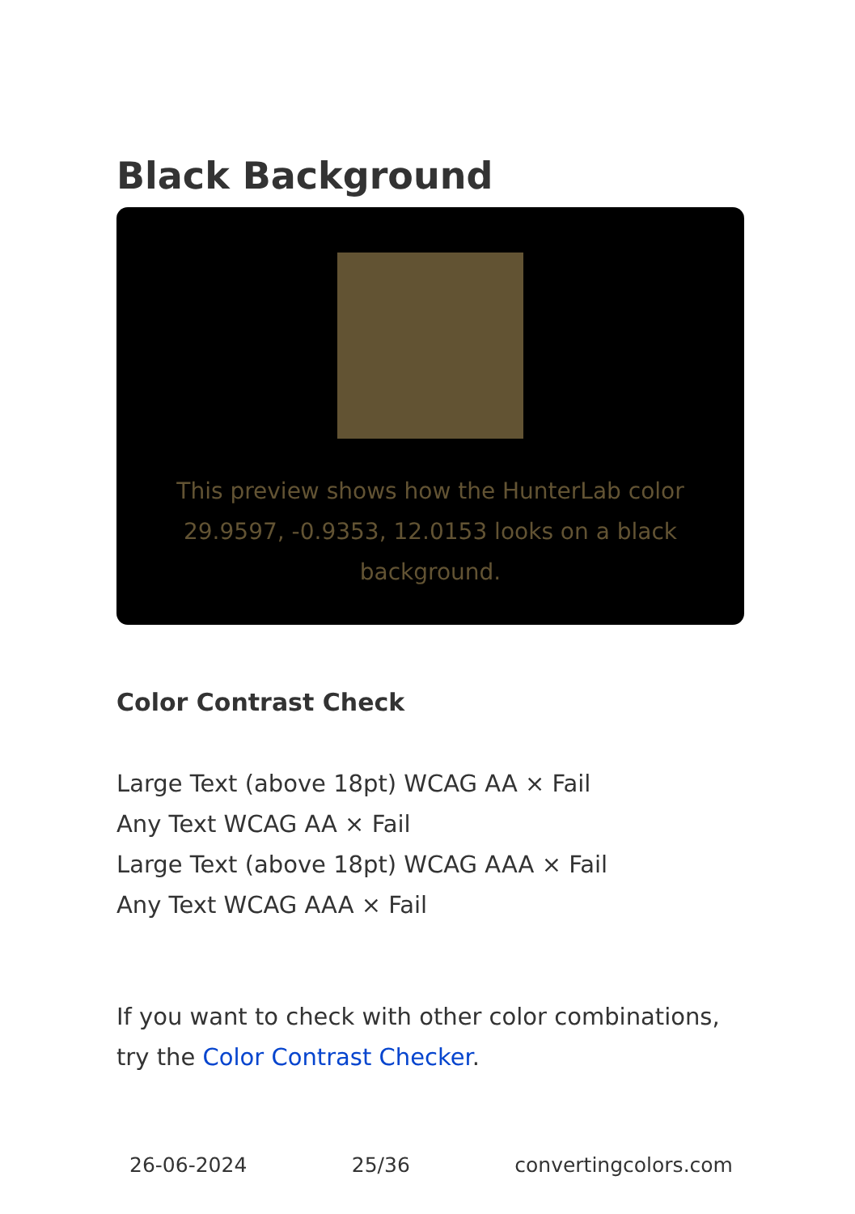Black Background
This preview shows how the HunterLab color 29.9597, -0.9353, 12.0153 looks on a black background.
Color Contrast Check
Large Text (above 18pt) WCAG AA × Fail
Any Text WCAG AA × Fail
Large Text (above 18pt) WCAG AAA × Fail
Any Text WCAG AAA × Fail
If you want to check with other color combinations, try the Color Contrast Checker.
26-06-2024 25/36 convertingcolors.com